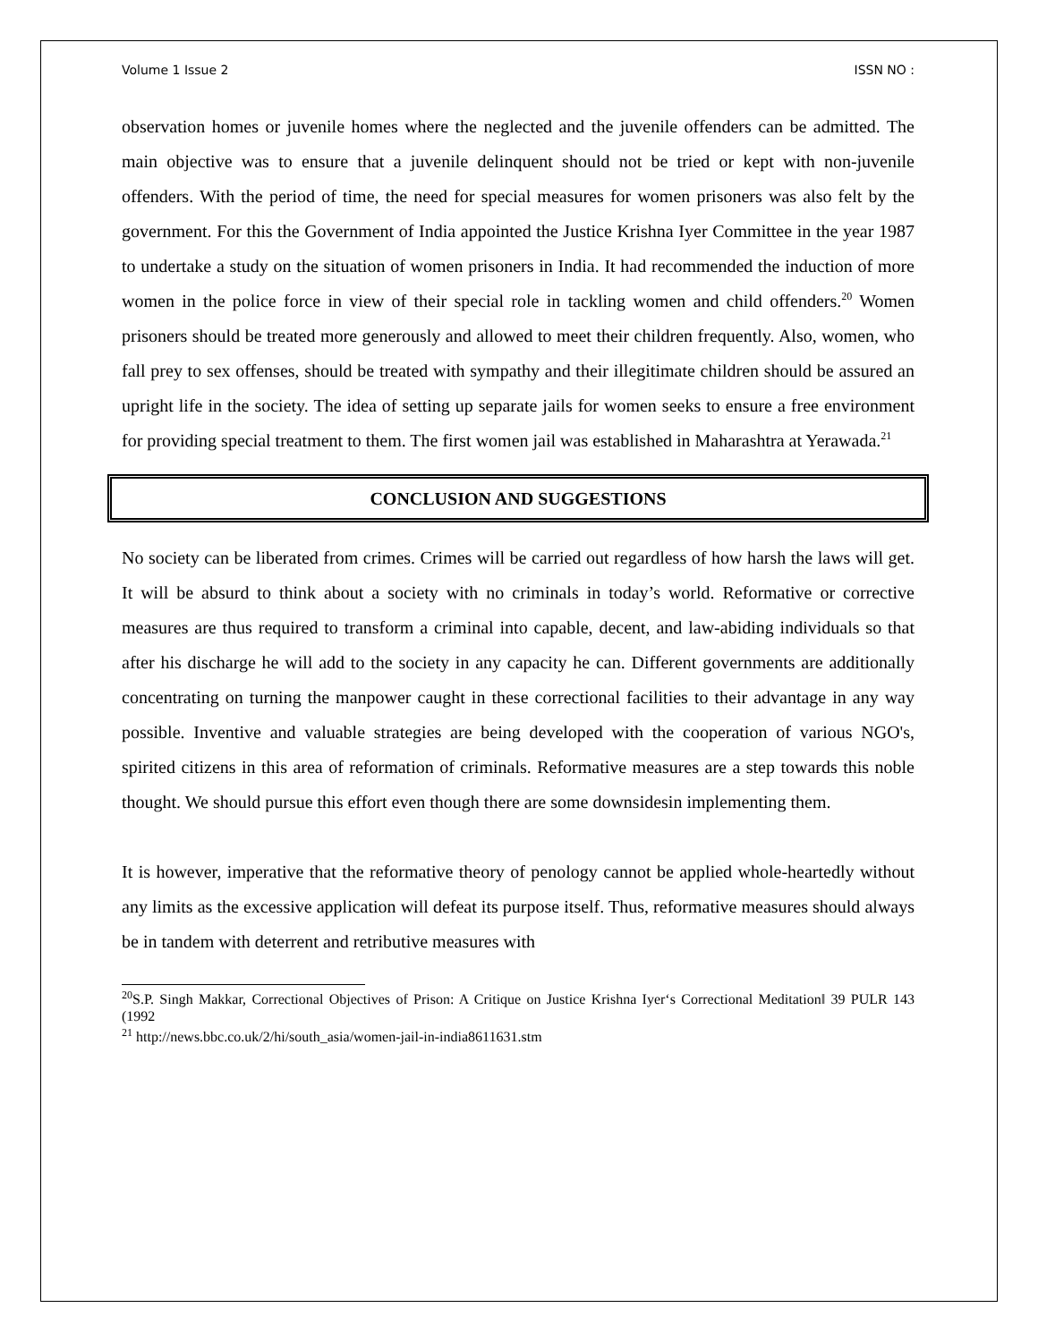Volume 1 Issue 2 ISSN NO :
observation homes or juvenile homes where the neglected and the juvenile offenders can be admitted. The main objective was to ensure that a juvenile delinquent should not be tried or kept with non-juvenile offenders. With the period of time, the need for special measures for women prisoners was also felt by the government. For this the Government of India appointed the Justice Krishna Iyer Committee in the year 1987 to undertake a study on the situation of women prisoners in India. It had recommended the induction of more women in the police force in view of their special role in tackling women and child offenders.<sup>20</sup> Women prisoners should be treated more generously and allowed to meet their children frequently. Also, women, who fall prey to sex offenses, should be treated with sympathy and their illegitimate children should be assured an upright life in the society. The idea of setting up separate jails for women seeks to ensure a free environment for providing special treatment to them. The first women jail was established in Maharashtra at Yerawada.<sup>21</sup>
CONCLUSION AND SUGGESTIONS
No society can be liberated from crimes. Crimes will be carried out regardless of how harsh the laws will get. It will be absurd to think about a society with no criminals in today’s world. Reformative or corrective measures are thus required to transform a criminal into capable, decent, and law-abiding individuals so that after his discharge he will add to the society in any capacity he can. Different governments are additionally concentrating on turning the manpower caught in these correctional facilities to their advantage in any way possible. Inventive and valuable strategies are being developed with the cooperation of various NGO's, spirited citizens in this area of reformation of criminals. Reformative measures are a step towards this noble thought. We should pursue this effort even though there are some downsidesin implementing them.
It is however, imperative that the reformative theory of penology cannot be applied whole-heartedly without any limits as the excessive application will defeat its purpose itself. Thus, reformative measures should always be in tandem with deterrent and retributive measures with
<sup>20</sup>S.P. Singh Makkar, Correctional Objectives of Prison: A Critique on Justice Krishna Iyer‘s Correctional Meditation‖ 39 PULR 143 (1992
<sup>21</sup> http://news.bbc.co.uk/2/hi/south_asia/women-jail-in-india8611631.stm